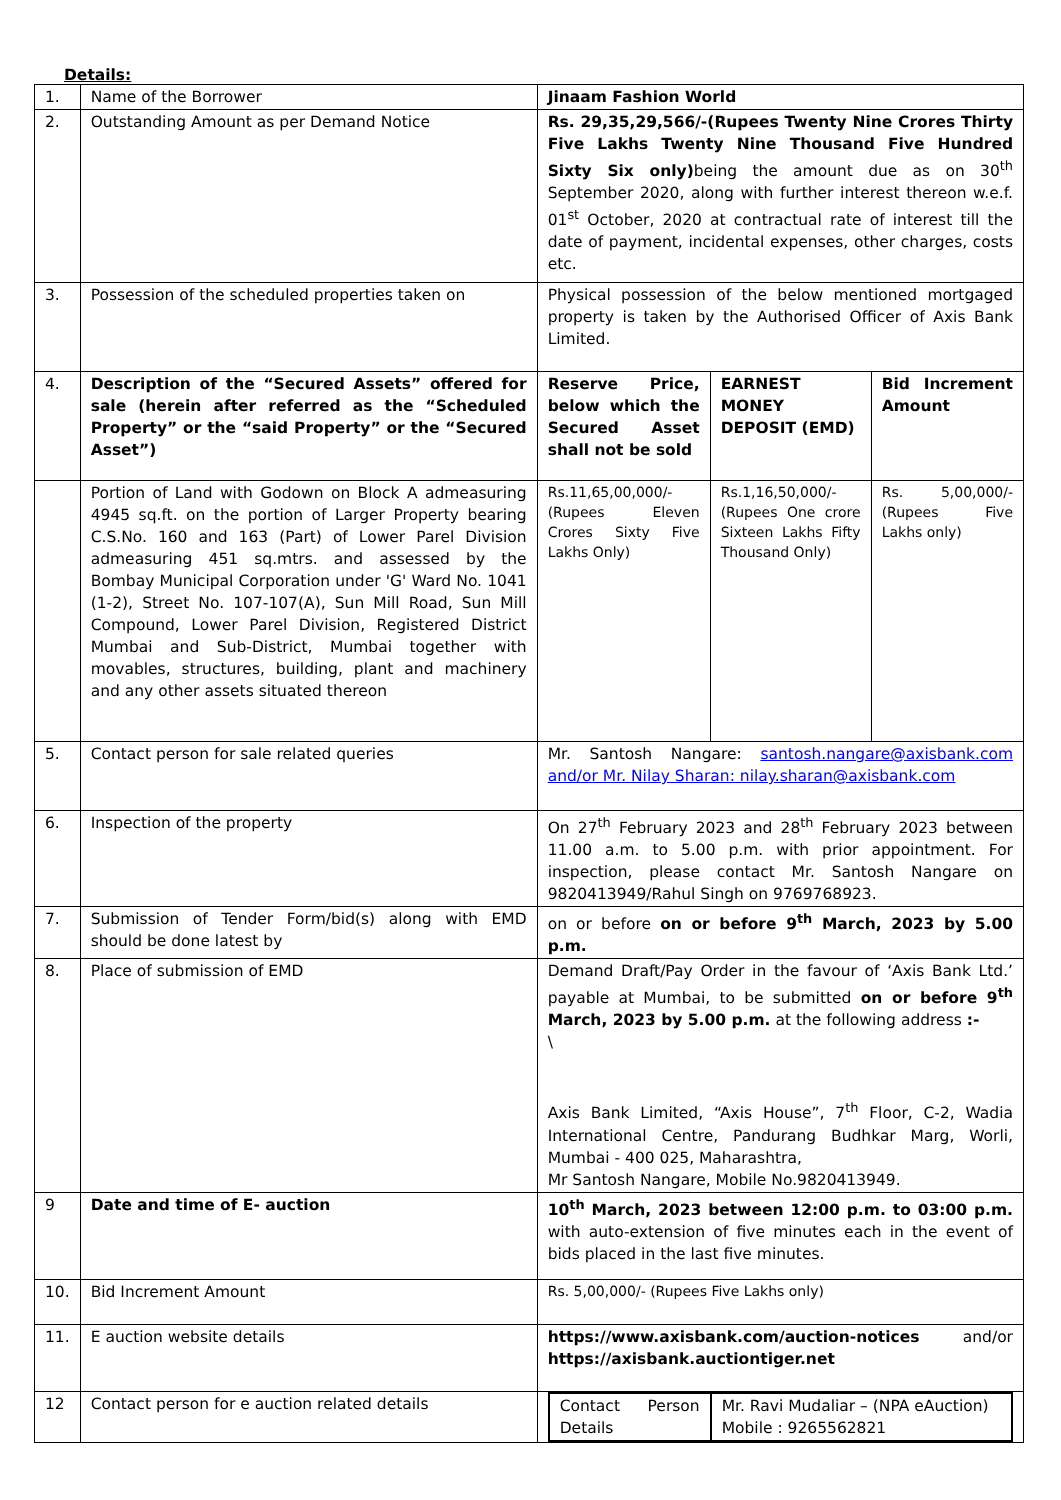Details:
| 1. | Name of the Borrower | Jinaam Fashion World | | |
| 2. | Outstanding Amount as per Demand Notice | Rs. 29,35,29,566/-(Rupees Twenty Nine Crores Thirty Five Lakhs Twenty Nine Thousand Five Hundred Sixty Six only) being the amount due as on 30<sup>th</sup> September 2020, along with further interest thereon w.e.f. 01<sup>st</sup> October, 2020 at contractual rate of interest till the date of payment, incidental expenses, other charges, costs etc. | | |
| 3. | Possession of the scheduled properties taken on | Physical possession of the below mentioned mortgaged property is taken by the Authorised Officer of Axis Bank Limited. | | |
| 4. | Description of the “Secured Assets” offered for sale (herein after referred as the “Scheduled Property” or the “said Property” or the “Secured Asset”) | Reserve Price, below which the Secured Asset shall not be sold | EARNEST MONEY DEPOSIT (EMD) | Bid Increment Amount |
| | Portion of Land with Godown on Block A admeasuring 4945 sq.ft. on the portion of Larger Property bearing C.S.No. 160 and 163 (Part) of Lower Parel Division admeasuring 451 sq.mtrs. and assessed by the Bombay Municipal Corporation under 'G' Ward No. 1041 (1-2), Street No. 107-107(A), Sun Mill Road, Sun Mill Compound, Lower Parel Division, Registered District Mumbai and Sub-District, Mumbai together with movables, structures, building, plant and machinery and any other assets situated thereon | Rs.11,65,00,000/- (Rupees Eleven Crores Sixty Five Lakhs Only) | Rs.1,16,50,000/- (Rupees One crore Sixteen Lakhs Fifty Thousand Only) | Rs. 5,00,000/- (Rupees Five Lakhs only) |
| 5. | Contact person for sale related queries | Mr. Santosh Nangare: santosh.nangare@axisbank.com and/or Mr. Nilay Sharan: nilay.sharan@axisbank.com | | |
| 6. | Inspection of the property | On 27<sup>th</sup> February 2023 and 28<sup>th</sup> February 2023 between 11.00 a.m. to 5.00 p.m. with prior appointment. For inspection, please contact Mr. Santosh Nangare on 9820413949/Rahul Singh on 9769768923. | | |
| 7. | Submission of Tender Form/bid(s) along with EMD should be done latest by | on or before on or before 9<sup>th</sup> March, 2023 by 5.00 p.m. | | |
| 8. | Place of submission of EMD | Demand Draft/Pay Order in the favour of ‘Axis Bank Ltd.’ payable at Mumbai, to be submitted on or before 9<sup>th</sup> March, 2023 by 5.00 p.m. at the following address :- \ Axis Bank Limited, “Axis House”, 7<sup>th</sup> Floor, C-2, Wadia International Centre, Pandurang Budhkar Marg, Worli, Mumbai - 400 025, Maharashtra, Mr Santosh Nangare, Mobile No.9820413949. | | |
| 9 | Date and time of E- auction | 10<sup>th</sup> March, 2023 between 12:00 p.m. to 03:00 p.m. with auto-extension of five minutes each in the event of bids placed in the last five minutes. | | |
| 10. | Bid Increment Amount | Rs. 5,00,000/- (Rupees Five Lakhs only) | | |
| 11. | E auction website details | https://www.axisbank.com/auction-notices and/or https://axisbank.auctiontiger.net | | |
| 12 | Contact person for e auction related details | / Contact Person Details / Mr. Ravi Mudaliar – (NPA eAuction) Mobile : 9265562821 / | | |